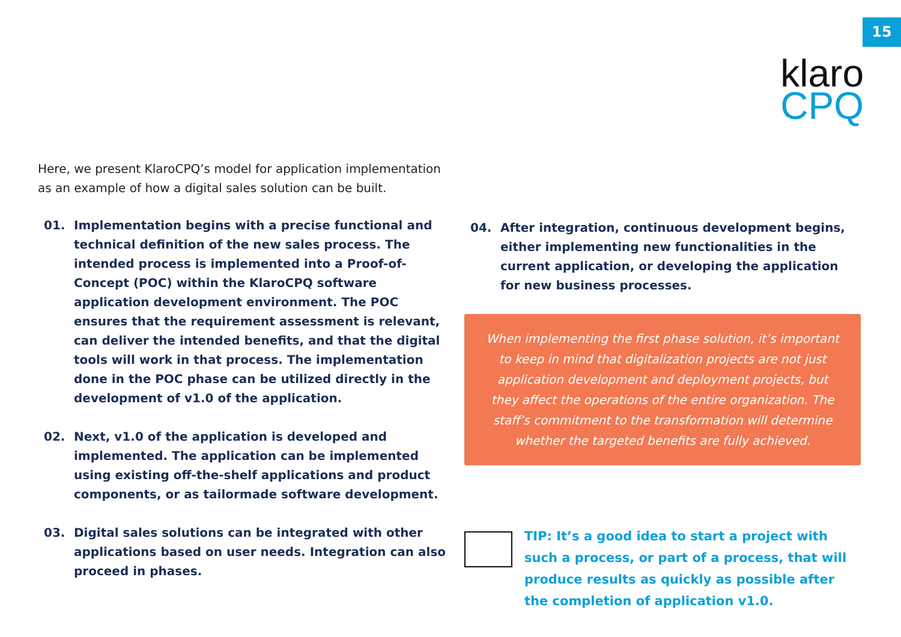15
klaro
CPQ
Here, we present KlaroCPQ’s model for application implementation as an example of how a digital sales solution can be built.
01. Implementation begins with a precise functional and technical definition of the new sales process. The intended process is implemented into a Proof-of-Concept (POC) within the KlaroCPQ software application development environment. The POC ensures that the requirement assessment is relevant, can deliver the intended benefits, and that the digital tools will work in that process. The implementation done in the POC phase can be utilized directly in the development of v1.0 of the application.
02. Next, v1.0 of the application is developed and implemented. The application can be implemented using existing off-the-shelf applications and product components, or as tailormade software development.
03. Digital sales solutions can be integrated with other applications based on user needs. Integration can also proceed in phases.
04. After integration, continuous development begins, either implementing new functionalities in the current application, or developing the application for new business processes.
When implementing the first phase solution, it’s important to keep in mind that digitalization projects are not just application development and deployment projects, but they affect the operations of the entire organization. The staff’s commitment to the transformation will determine whether the targeted benefits are fully achieved.
TIP: It’s a good idea to start a project with such a process, or part of a process, that will produce results as quickly as possible after the completion of application v1.0.